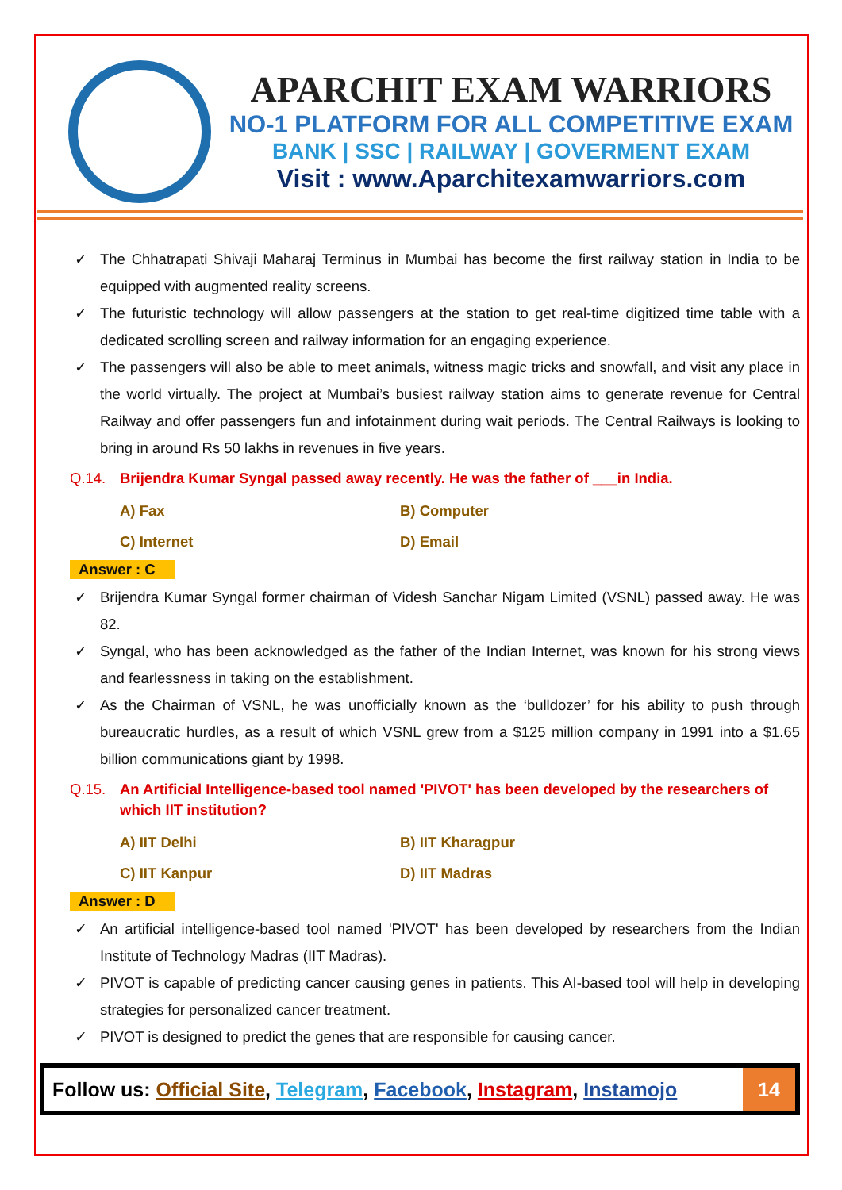APARCHIT EXAM WARRIORS
NO-1 PLATFORM FOR ALL COMPETITIVE EXAM
BANK | SSC | RAILWAY | GOVERMENT EXAM
Visit : www.Aparchitexamwarriors.com
✓ The Chhatrapati Shivaji Maharaj Terminus in Mumbai has become the first railway station in India to be equipped with augmented reality screens.
✓ The futuristic technology will allow passengers at the station to get real-time digitized time table with a dedicated scrolling screen and railway information for an engaging experience.
✓ The passengers will also be able to meet animals, witness magic tricks and snowfall, and visit any place in the world virtually. The project at Mumbai’s busiest railway station aims to generate revenue for Central Railway and offer passengers fun and infotainment during wait periods. The Central Railways is looking to bring in around Rs 50 lakhs in revenues in five years.
Q.14. Brijendra Kumar Syngal passed away recently. He was the father of ___in India.
A) Fax
B) Computer
C) Internet
D) Email
Answer : C
✓ Brijendra Kumar Syngal former chairman of Videsh Sanchar Nigam Limited (VSNL) passed away. He was 82.
✓ Syngal, who has been acknowledged as the father of the Indian Internet, was known for his strong views and fearlessness in taking on the establishment.
✓ As the Chairman of VSNL, he was unofficially known as the ‘bulldozer’ for his ability to push through bureaucratic hurdles, as a result of which VSNL grew from a $125 million company in 1991 into a $1.65 billion communications giant by 1998.
Q.15. An Artificial Intelligence-based tool named 'PIVOT' has been developed by the researchers of which IIT institution?
A) IIT Delhi
B) IIT Kharagpur
C) IIT Kanpur
D) IIT Madras
Answer : D
✓ An artificial intelligence-based tool named 'PIVOT' has been developed by researchers from the Indian Institute of Technology Madras (IIT Madras).
✓ PIVOT is capable of predicting cancer causing genes in patients. This AI-based tool will help in developing strategies for personalized cancer treatment.
✓ PIVOT is designed to predict the genes that are responsible for causing cancer.
Follow us: Official Site, Telegram, Facebook, Instagram, Instamojo
14